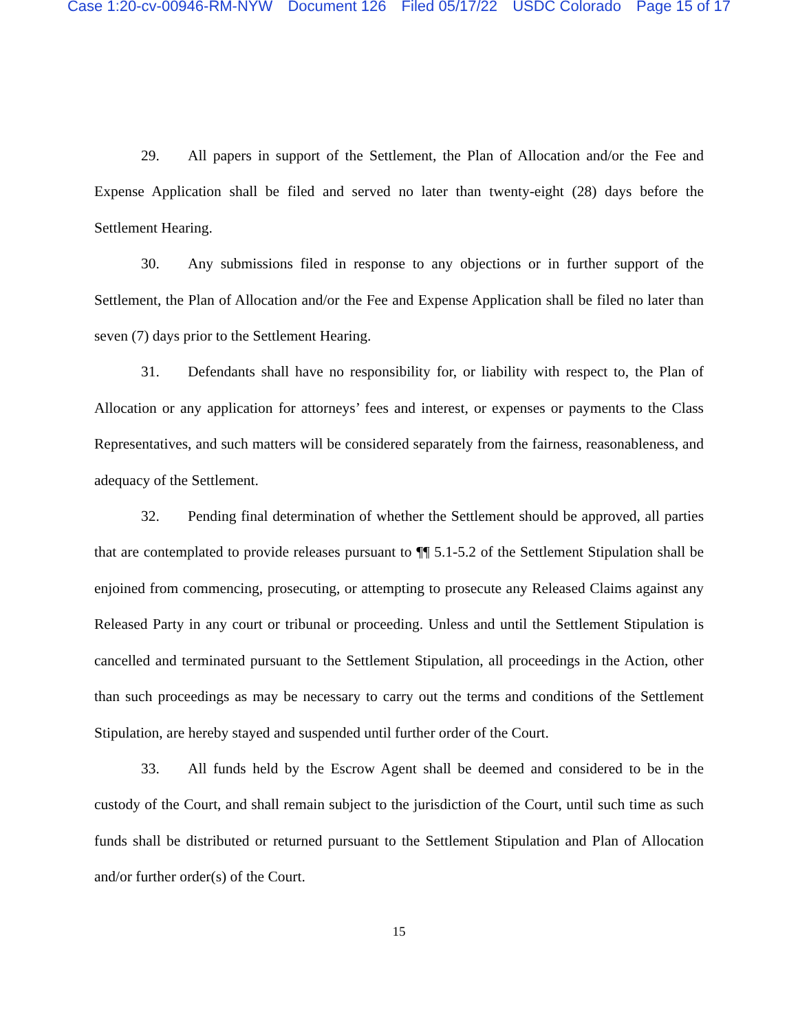Case 1:20-cv-00946-RM-NYW Document 126 Filed 05/17/22 USDC Colorado Page 15 of 17
29. All papers in support of the Settlement, the Plan of Allocation and/or the Fee and Expense Application shall be filed and served no later than twenty-eight (28) days before the Settlement Hearing.
30. Any submissions filed in response to any objections or in further support of the Settlement, the Plan of Allocation and/or the Fee and Expense Application shall be filed no later than seven (7) days prior to the Settlement Hearing.
31. Defendants shall have no responsibility for, or liability with respect to, the Plan of Allocation or any application for attorneys’ fees and interest, or expenses or payments to the Class Representatives, and such matters will be considered separately from the fairness, reasonableness, and adequacy of the Settlement.
32. Pending final determination of whether the Settlement should be approved, all parties that are contemplated to provide releases pursuant to ¶¶ 5.1-5.2 of the Settlement Stipulation shall be enjoined from commencing, prosecuting, or attempting to prosecute any Released Claims against any Released Party in any court or tribunal or proceeding. Unless and until the Settlement Stipulation is cancelled and terminated pursuant to the Settlement Stipulation, all proceedings in the Action, other than such proceedings as may be necessary to carry out the terms and conditions of the Settlement Stipulation, are hereby stayed and suspended until further order of the Court.
33. All funds held by the Escrow Agent shall be deemed and considered to be in the custody of the Court, and shall remain subject to the jurisdiction of the Court, until such time as such funds shall be distributed or returned pursuant to the Settlement Stipulation and Plan of Allocation and/or further order(s) of the Court.
15